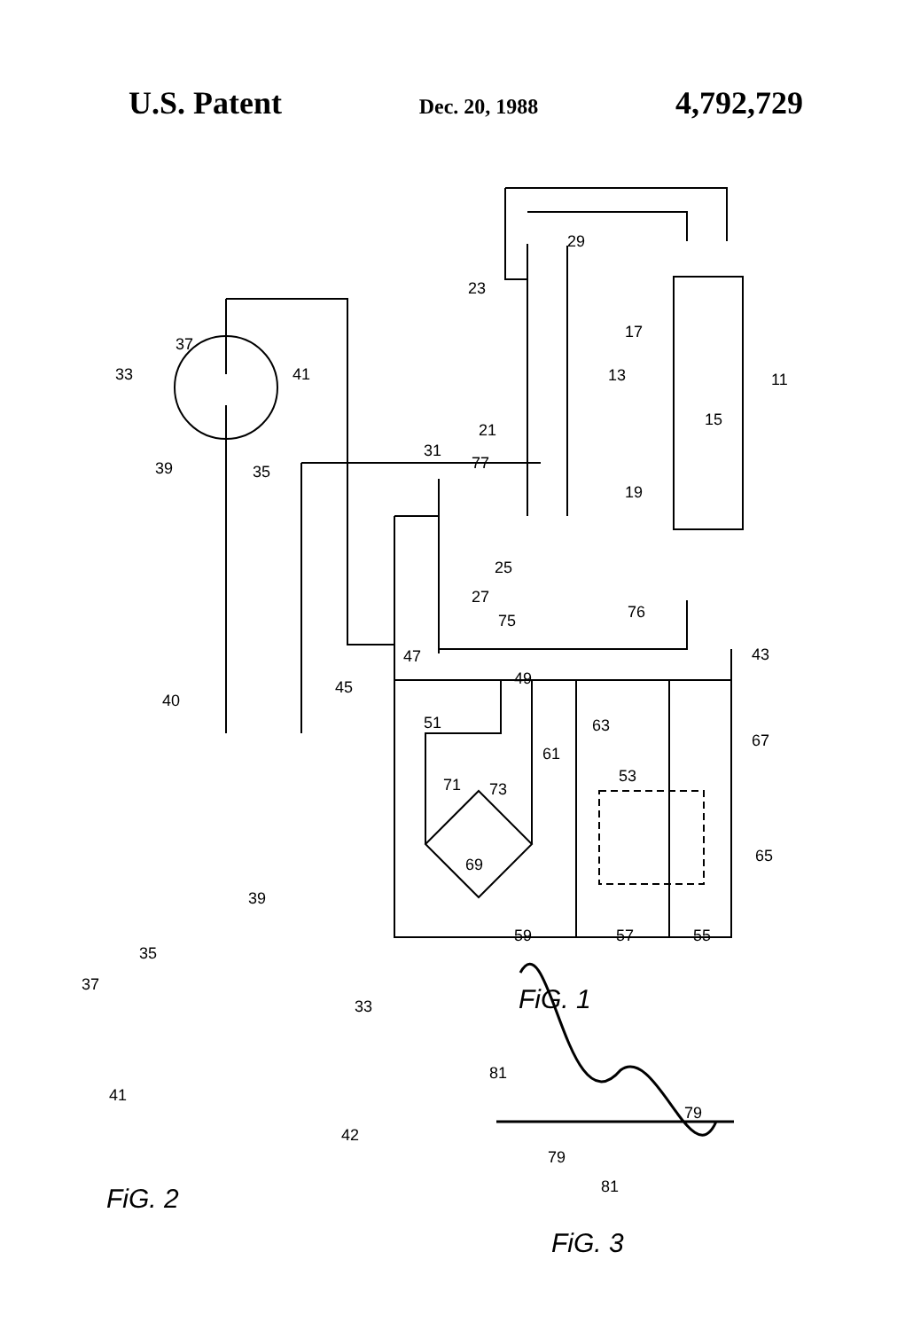U.S. Patent Dec. 20, 1988 4,792,729
29
23
17
37
33 41 13 11
15
21
31
77 39 35
19
25
27
76 75
43 47
49 45
40
51 63
67
61
53 71 73
69 65
59 57 55
FiG. 1
39
35
37
33
41
42
FiG. 2
81
79
79
81
FiG. 3